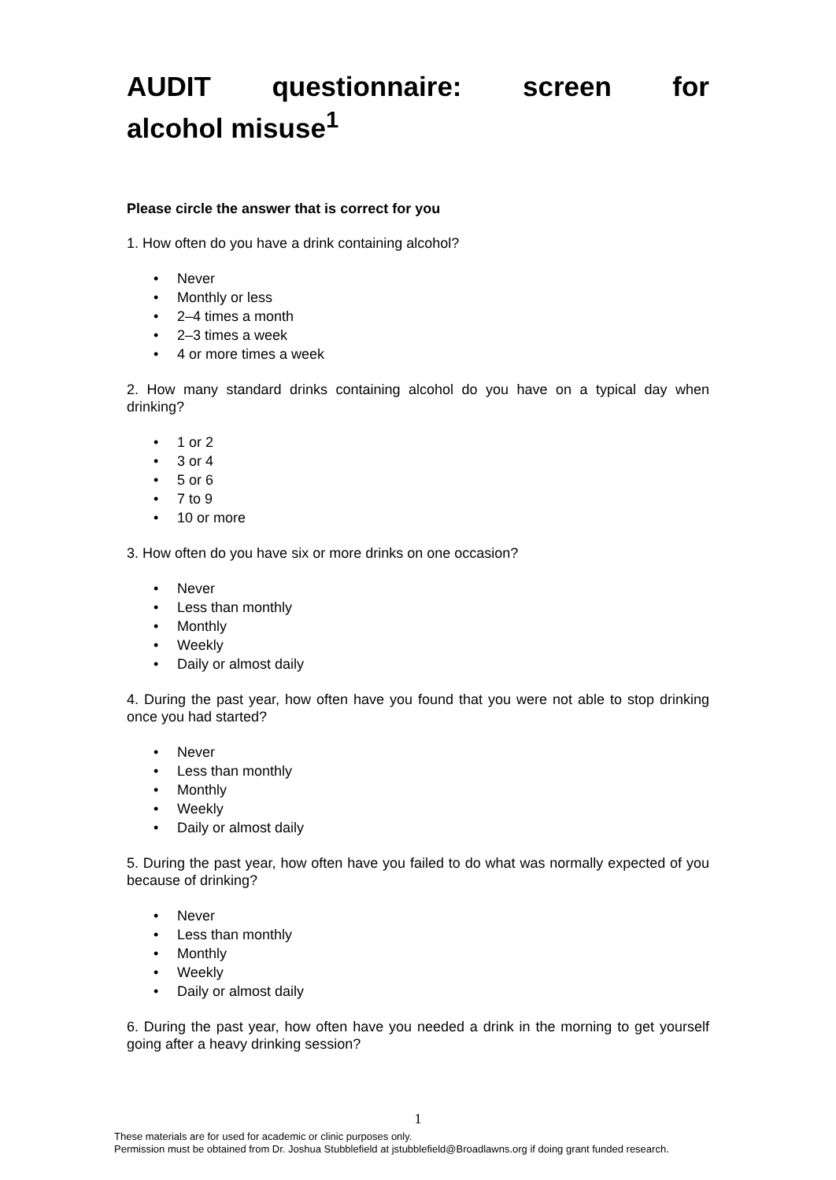AUDIT questionnaire: screen for
alcohol misuse<sup>1</sup>
Please circle the answer that is correct for you
1. How often do you have a drink containing alcohol?
• Never
• Monthly or less
• 2–4 times a month
• 2–3 times a week
• 4 or more times a week
2. How many standard drinks containing alcohol do you have on a typical day when drinking?
• 1 or 2
• 3 or 4
• 5 or 6
• 7 to 9
• 10 or more
3. How often do you have six or more drinks on one occasion?
• Never
• Less than monthly
• Monthly
• Weekly
• Daily or almost daily
4. During the past year, how often have you found that you were not able to stop drinking once you had started?
• Never
• Less than monthly
• Monthly
• Weekly
• Daily or almost daily
5. During the past year, how often have you failed to do what was normally expected of you because of drinking?
• Never
• Less than monthly
• Monthly
• Weekly
• Daily or almost daily
6. During the past year, how often have you needed a drink in the morning to get yourself going after a heavy drinking session?
1
These materials are for used for academic or clinic purposes only.
Permission must be obtained from Dr. Joshua Stubblefield at jstubblefield@Broadlawns.org if doing grant funded research.